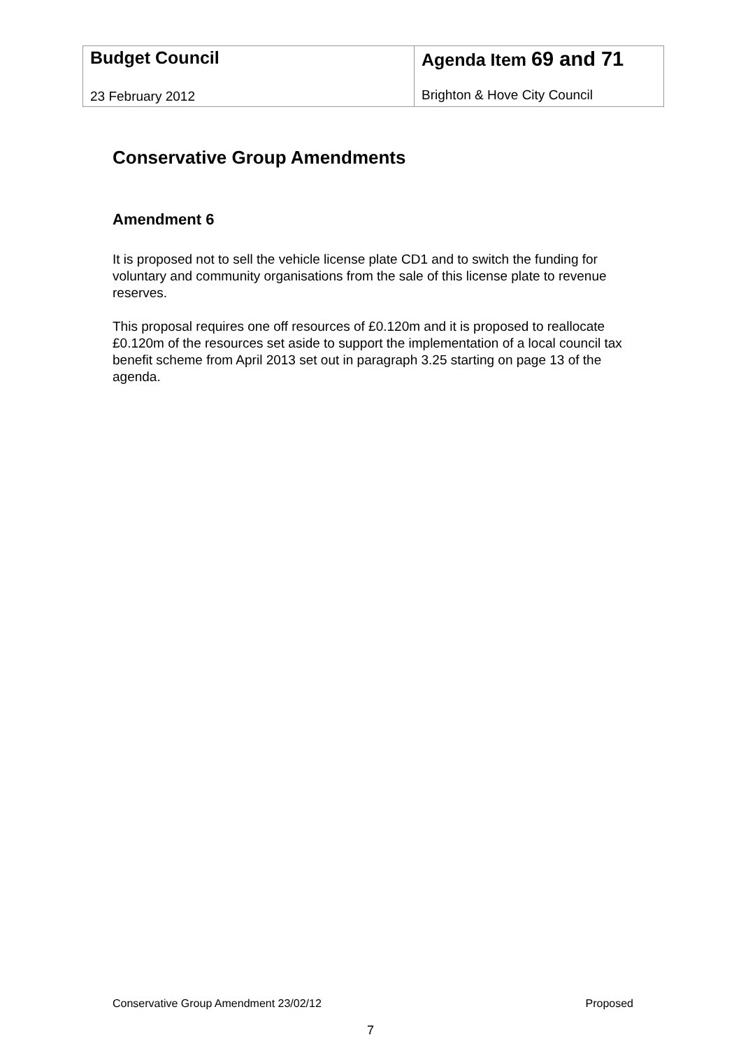| Budget Council 23 February 2012 | Agenda Item 69 and 71 Brighton & Hove City Council |
Conservative Group Amendments
Amendment 6
It is proposed not to sell the vehicle license plate CD1 and to switch the funding for voluntary and community organisations from the sale of this license plate to revenue reserves.
This proposal requires one off resources of £0.120m and it is proposed to reallocate £0.120m of the resources set aside to support the implementation of a local council tax benefit scheme from April 2013 set out in paragraph 3.25 starting on page 13 of the agenda.
Conservative Group Amendment 23/02/12 Proposed
7